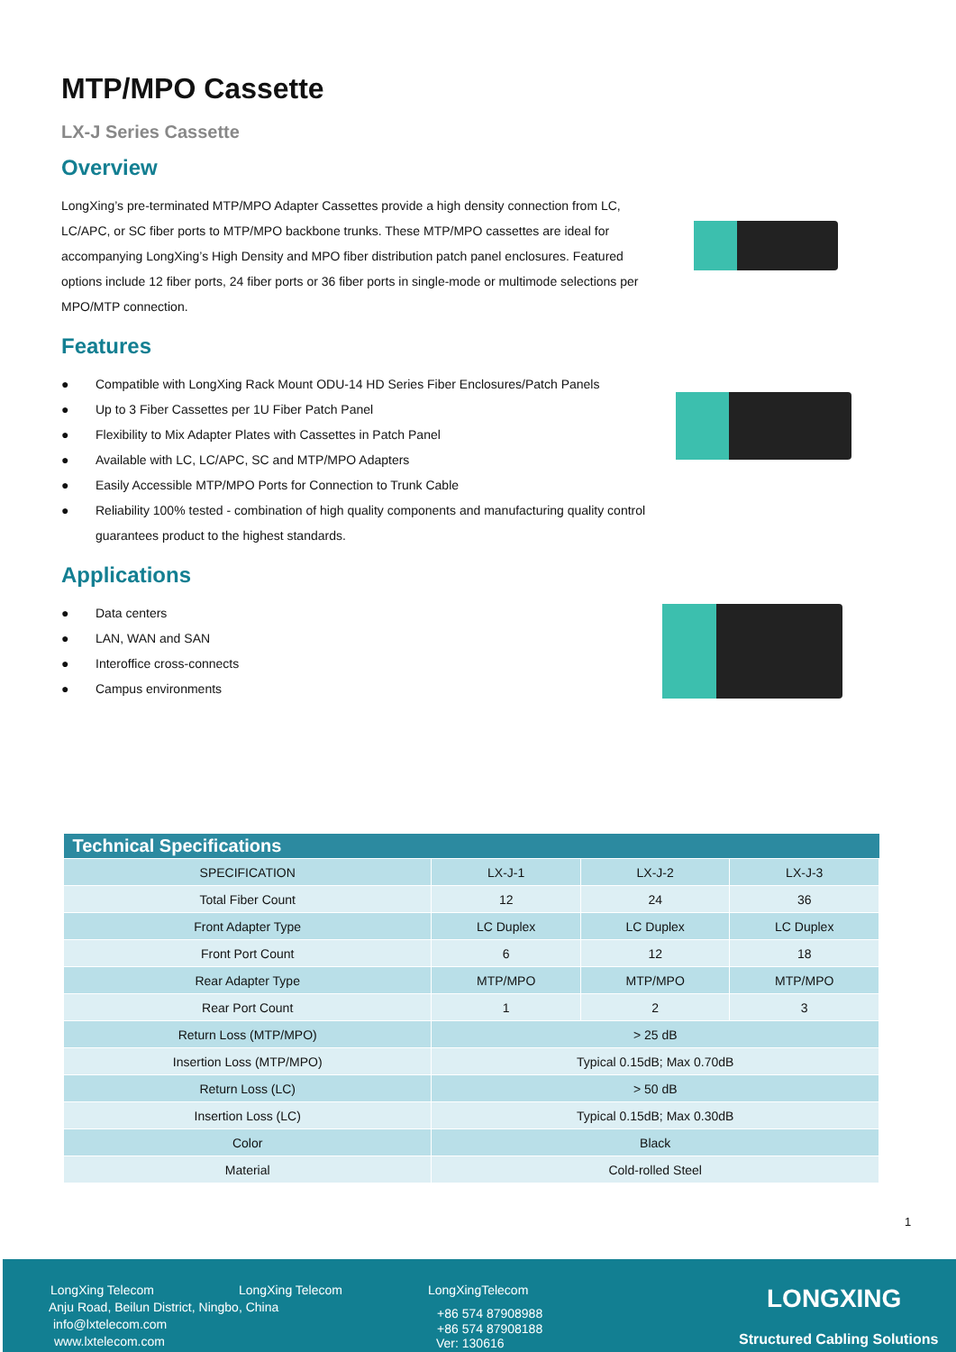MTP/MPO Cassette
LX-J Series Cassette
Overview
LongXing’s pre-terminated MTP/MPO Adapter Cassettes provide a high density connection from LC, LC/APC, or SC fiber ports to MTP/MPO backbone trunks. These MTP/MPO cassettes are ideal for accompanying LongXing’s High Density and MPO fiber distribution patch panel enclosures. Featured options include 12 fiber ports, 24 fiber ports or 36 fiber ports in single-mode or multimode selections per MPO/MTP connection.
Features
● Compatible with LongXing Rack Mount ODU-14 HD Series Fiber Enclosures/Patch Panels
● Up to 3 Fiber Cassettes per 1U Fiber Patch Panel
● Flexibility to Mix Adapter Plates with Cassettes in Patch Panel
● Available with LC, LC/APC, SC and MTP/MPO Adapters
● Easily Accessible MTP/MPO Ports for Connection to Trunk Cable
● Reliability 100% tested - combination of high quality components and manufacturing quality control guarantees product to the highest standards.
Applications
● Data centers
● LAN, WAN and SAN
● Interoffice cross-connects
● Campus environments
| Technical Specifications | | | |
| --- | --- | --- | --- |
| SPECIFICATION | LX-J-1 | LX-J-2 | LX-J-3 |
| Total Fiber Count | 12 | 24 | 36 |
| Front Adapter Type | LC Duplex | LC Duplex | LC Duplex |
| Front Port Count | 6 | 12 | 18 |
| Rear Adapter Type | MTP/MPO | MTP/MPO | MTP/MPO |
| Rear Port Count | 1 | 2 | 3 |
| Return Loss (MTP/MPO) | > 25 dB | | |
| Insertion Loss (MTP/MPO) | Typical 0.15dB; Max 0.70dB | | |
| Return Loss (LC) | > 50 dB | | |
| Insertion Loss (LC) | Typical 0.15dB; Max 0.30dB | | |
| Color | Black | | |
| Material | Cold-rolled Steel | | |
1
LongXing Telecom LongXing Telecom LongXingTelecom
Anju Road, Beilun District, Ningbo, China
info@lxtelecom.com
www.lxtelecom.com
+86 574 87908988
+86 574 87908188
Ver: 130616
LONGXING
Structured Cabling Solutions